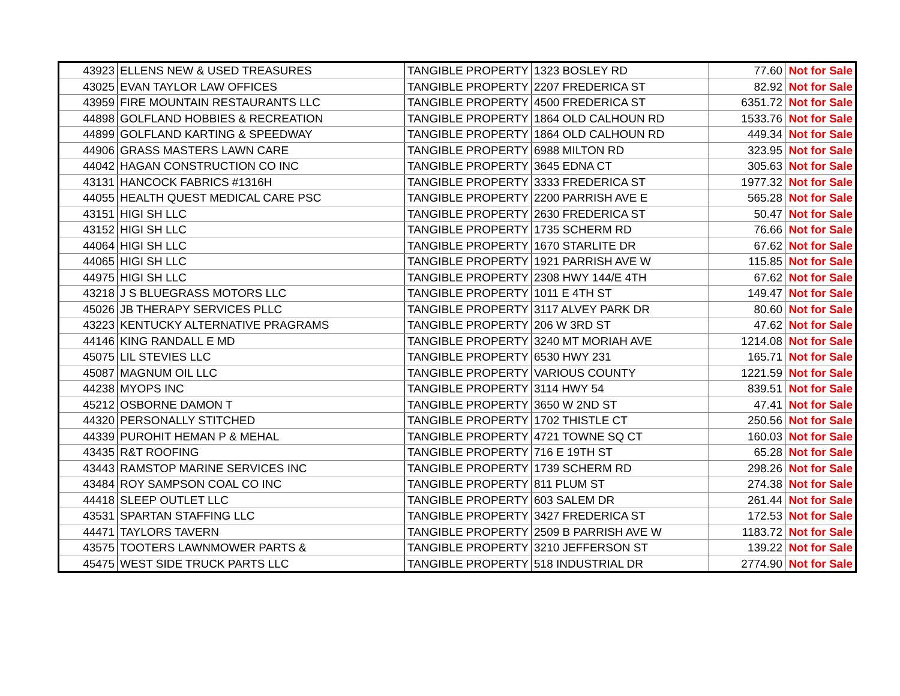| 43923 | ELLENS NEW & USED TREASURES | TANGIBLE PROPERTY | 1323 BOSLEY RD | 77.60 | Not for Sale |
| 43025 | EVAN TAYLOR LAW OFFICES | TANGIBLE PROPERTY | 2207 FREDERICA ST | 82.92 | Not for Sale |
| 43959 | FIRE MOUNTAIN RESTAURANTS LLC | TANGIBLE PROPERTY | 4500 FREDERICA ST | 6351.72 | Not for Sale |
| 44898 | GOLFLAND HOBBIES & RECREATION | TANGIBLE PROPERTY | 1864 OLD CALHOUN RD | 1533.76 | Not for Sale |
| 44899 | GOLFLAND KARTING & SPEEDWAY | TANGIBLE PROPERTY | 1864 OLD CALHOUN RD | 449.34 | Not for Sale |
| 44906 | GRASS MASTERS LAWN CARE | TANGIBLE PROPERTY | 6988 MILTON RD | 323.95 | Not for Sale |
| 44042 | HAGAN CONSTRUCTION CO INC | TANGIBLE PROPERTY | 3645 EDNA CT | 305.63 | Not for Sale |
| 43131 | HANCOCK FABRICS #1316H | TANGIBLE PROPERTY | 3333 FREDERICA ST | 1977.32 | Not for Sale |
| 44055 | HEALTH QUEST MEDICAL CARE PSC | TANGIBLE PROPERTY | 2200 PARRISH AVE E | 565.28 | Not for Sale |
| 43151 | HIGI SH LLC | TANGIBLE PROPERTY | 2630 FREDERICA ST | 50.47 | Not for Sale |
| 43152 | HIGI SH LLC | TANGIBLE PROPERTY | 1735 SCHERM RD | 76.66 | Not for Sale |
| 44064 | HIGI SH LLC | TANGIBLE PROPERTY | 1670 STARLITE DR | 67.62 | Not for Sale |
| 44065 | HIGI SH LLC | TANGIBLE PROPERTY | 1921 PARRISH AVE W | 115.85 | Not for Sale |
| 44975 | HIGI SH LLC | TANGIBLE PROPERTY | 2308 HWY 144/E 4TH | 67.62 | Not for Sale |
| 43218 | J S BLUEGRASS MOTORS LLC | TANGIBLE PROPERTY | 1011 E 4TH ST | 149.47 | Not for Sale |
| 45026 | JB THERAPY SERVICES PLLC | TANGIBLE PROPERTY | 3117 ALVEY PARK DR | 80.60 | Not for Sale |
| 43223 | KENTUCKY ALTERNATIVE PRAGRAMS | TANGIBLE PROPERTY | 206 W 3RD ST | 47.62 | Not for Sale |
| 44146 | KING RANDALL E MD | TANGIBLE PROPERTY | 3240 MT MORIAH AVE | 1214.08 | Not for Sale |
| 45075 | LIL STEVIES LLC | TANGIBLE PROPERTY | 6530 HWY 231 | 165.71 | Not for Sale |
| 45087 | MAGNUM OIL LLC | TANGIBLE PROPERTY | VARIOUS COUNTY | 1221.59 | Not for Sale |
| 44238 | MYOPS INC | TANGIBLE PROPERTY | 3114 HWY 54 | 839.51 | Not for Sale |
| 45212 | OSBORNE DAMON T | TANGIBLE PROPERTY | 3650 W 2ND ST | 47.41 | Not for Sale |
| 44320 | PERSONALLY STITCHED | TANGIBLE PROPERTY | 1702 THISTLE CT | 250.56 | Not for Sale |
| 44339 | PUROHIT HEMAN P & MEHAL | TANGIBLE PROPERTY | 4721 TOWNE SQ CT | 160.03 | Not for Sale |
| 43435 | R&T ROOFING | TANGIBLE PROPERTY | 716 E 19TH ST | 65.28 | Not for Sale |
| 43443 | RAMSTOP MARINE SERVICES INC | TANGIBLE PROPERTY | 1739 SCHERM RD | 298.26 | Not for Sale |
| 43484 | ROY SAMPSON COAL CO INC | TANGIBLE PROPERTY | 811 PLUM ST | 274.38 | Not for Sale |
| 44418 | SLEEP OUTLET LLC | TANGIBLE PROPERTY | 603 SALEM DR | 261.44 | Not for Sale |
| 43531 | SPARTAN STAFFING LLC | TANGIBLE PROPERTY | 3427 FREDERICA ST | 172.53 | Not for Sale |
| 44471 | TAYLORS TAVERN | TANGIBLE PROPERTY | 2509 B PARRISH AVE W | 1183.72 | Not for Sale |
| 43575 | TOOTERS LAWNMOWER PARTS & | TANGIBLE PROPERTY | 3210 JEFFERSON ST | 139.22 | Not for Sale |
| 45475 | WEST SIDE TRUCK PARTS LLC | TANGIBLE PROPERTY | 518 INDUSTRIAL DR | 2774.90 | Not for Sale |